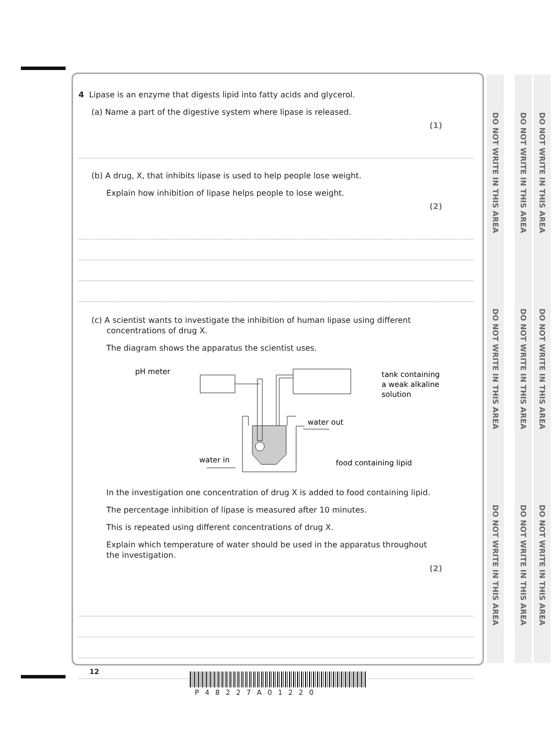DO NOT WRITE IN THIS AREA
DO NOT WRITE IN THIS AREA
DO NOT WRITE IN THIS AREA
DO NOT WRITE IN THIS AREA
DO NOT WRITE IN THIS AREA
DO NOT WRITE IN THIS AREA
DO NOT WRITE IN THIS AREA
DO NOT WRITE IN THIS AREA
DO NOT WRITE IN THIS AREA
4 Lipase is an enzyme that digests lipid into fatty acids and glycerol.
(a) Name a part of the digestive system where lipase is released.
(1)
(b) A drug, X, that inhibits lipase is used to help people lose weight.
Explain how inhibition of lipase helps people to lose weight.
(2)
(c) A scientist wants to investigate the inhibition of human lipase using different
concentrations of drug X.
The diagram shows the apparatus the scientist uses.
pH meter
tank containing
a weak alkaline
solution
water out
water in
food containing lipid
In the investigation one concentration of drug X is added to food containing lipid.
The percentage inhibition of lipase is measured after 10 minutes.
This is repeated using different concentrations of drug X.
Explain which temperature of water should be used in the apparatus throughout
the investigation.
(2)
12
P48227A01220